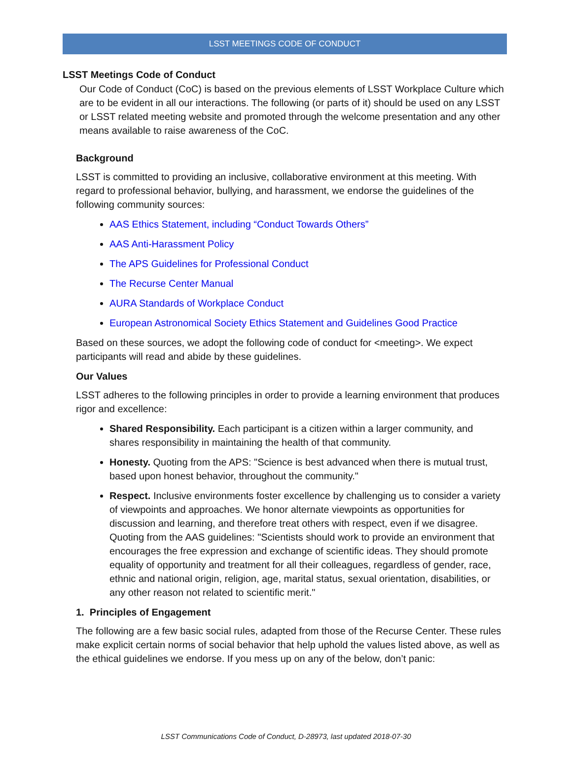LSST MEETINGS CODE OF CONDUCT
LSST Meetings Code of Conduct
Our Code of Conduct (CoC) is based on the previous elements of LSST Workplace Culture which are to be evident in all our interactions. The following (or parts of it) should be used on any LSST or LSST related meeting website and promoted through the welcome presentation and any other means available to raise awareness of the CoC.
Background
LSST is committed to providing an inclusive, collaborative environment at this meeting. With regard to professional behavior, bullying, and harassment, we endorse the guidelines of the following community sources:
AAS Ethics Statement, including “Conduct Towards Others”
AAS Anti-Harassment Policy
The APS Guidelines for Professional Conduct
The Recurse Center Manual
AURA Standards of Workplace Conduct
European Astronomical Society Ethics Statement and Guidelines Good Practice
Based on these sources, we adopt the following code of conduct for <meeting>. We expect participants will read and abide by these guidelines.
Our Values
LSST adheres to the following principles in order to provide a learning environment that produces rigor and excellence:
Shared Responsibility. Each participant is a citizen within a larger community, and shares responsibility in maintaining the health of that community.
Honesty. Quoting from the APS: "Science is best advanced when there is mutual trust, based upon honest behavior, throughout the community."
Respect. Inclusive environments foster excellence by challenging us to consider a variety of viewpoints and approaches. We honor alternate viewpoints as opportunities for discussion and learning, and therefore treat others with respect, even if we disagree. Quoting from the AAS guidelines: "Scientists should work to provide an environment that encourages the free expression and exchange of scientific ideas. They should promote equality of opportunity and treatment for all their colleagues, regardless of gender, race, ethnic and national origin, religion, age, marital status, sexual orientation, disabilities, or any other reason not related to scientific merit."
1. Principles of Engagement
The following are a few basic social rules, adapted from those of the Recurse Center. These rules make explicit certain norms of social behavior that help uphold the values listed above, as well as the ethical guidelines we endorse. If you mess up on any of the below, don’t panic:
LSST Communications Code of Conduct, D-28973, last updated 2018-07-30